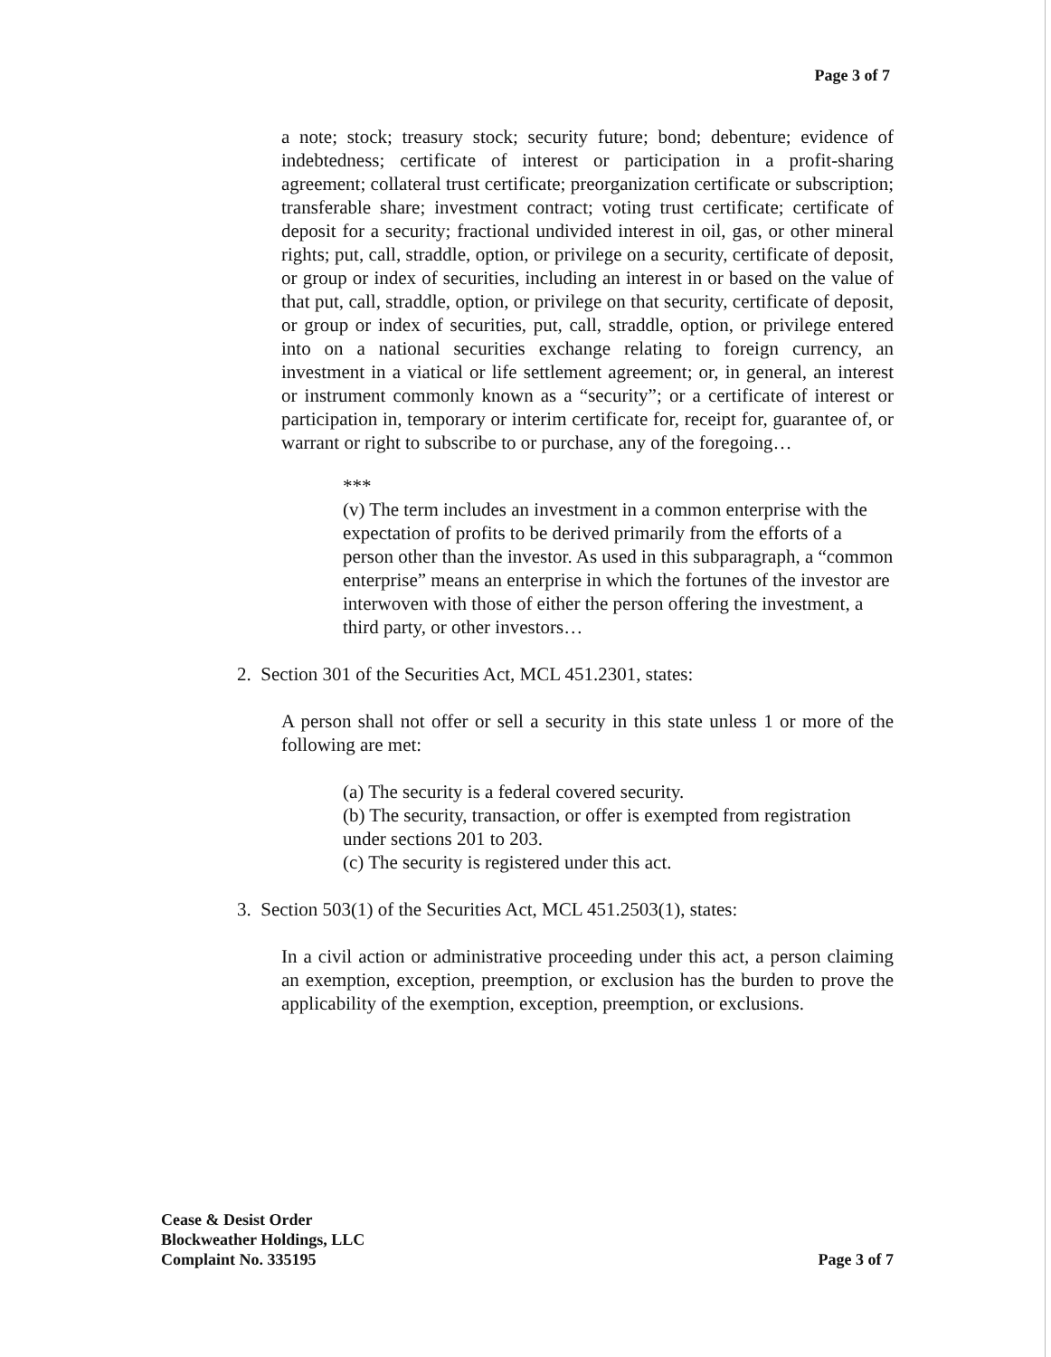Page 3 of 7
a note; stock; treasury stock; security future; bond; debenture; evidence of indebtedness; certificate of interest or participation in a profit-sharing agreement; collateral trust certificate; preorganization certificate or subscription; transferable share; investment contract; voting trust certificate; certificate of deposit for a security; fractional undivided interest in oil, gas, or other mineral rights; put, call, straddle, option, or privilege on a security, certificate of deposit, or group or index of securities, including an interest in or based on the value of that put, call, straddle, option, or privilege on that security, certificate of deposit, or group or index of securities, put, call, straddle, option, or privilege entered into on a national securities exchange relating to foreign currency, an investment in a viatical or life settlement agreement; or, in general, an interest or instrument commonly known as a “security”; or a certificate of interest or participation in, temporary or interim certificate for, receipt for, guarantee of, or warrant or right to subscribe to or purchase, any of the foregoing…
***
(v) The term includes an investment in a common enterprise with the expectation of profits to be derived primarily from the efforts of a person other than the investor. As used in this subparagraph, a “common enterprise” means an enterprise in which the fortunes of the investor are interwoven with those of either the person offering the investment, a third party, or other investors…
2. Section 301 of the Securities Act, MCL 451.2301, states:
A person shall not offer or sell a security in this state unless 1 or more of the following are met:
(a) The security is a federal covered security.
(b) The security, transaction, or offer is exempted from registration under sections 201 to 203.
(c) The security is registered under this act.
3. Section 503(1) of the Securities Act, MCL 451.2503(1), states:
In a civil action or administrative proceeding under this act, a person claiming an exemption, exception, preemption, or exclusion has the burden to prove the applicability of the exemption, exception, preemption, or exclusions.
Cease & Desist Order
Blockweather Holdings, LLC
Complaint No. 335195
Page 3 of 7